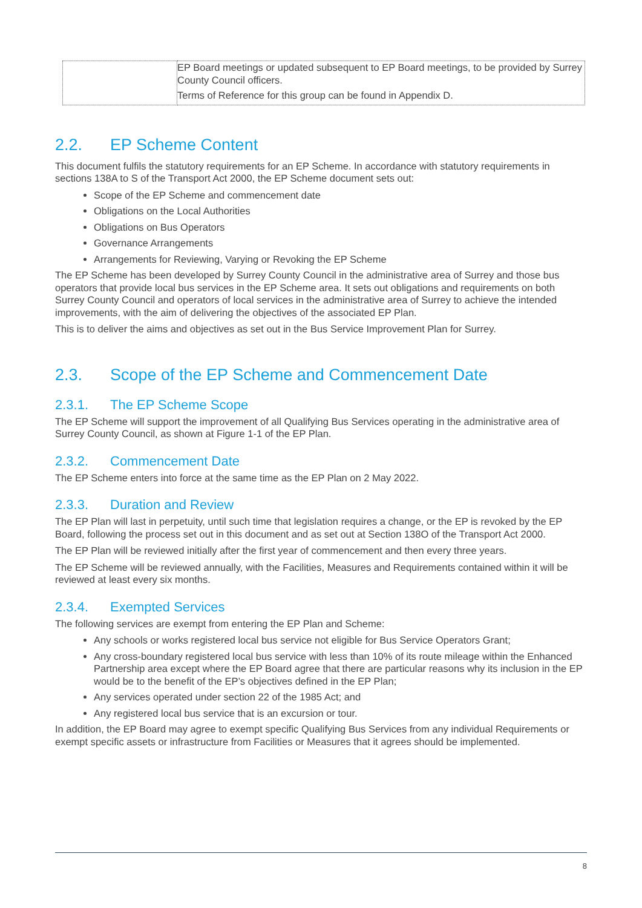| | EP Board meetings or updated subsequent to EP Board meetings, to be provided by Surrey County Council officers. Terms of Reference for this group can be found in Appendix D. |
2.2. EP Scheme Content
This document fulfils the statutory requirements for an EP Scheme. In accordance with statutory requirements in sections 138A to S of the Transport Act 2000, the EP Scheme document sets out:
Scope of the EP Scheme and commencement date
Obligations on the Local Authorities
Obligations on Bus Operators
Governance Arrangements
Arrangements for Reviewing, Varying or Revoking the EP Scheme
The EP Scheme has been developed by Surrey County Council in the administrative area of Surrey and those bus operators that provide local bus services in the EP Scheme area. It sets out obligations and requirements on both Surrey County Council and operators of local services in the administrative area of Surrey to achieve the intended improvements, with the aim of delivering the objectives of the associated EP Plan.
This is to deliver the aims and objectives as set out in the Bus Service Improvement Plan for Surrey.
2.3. Scope of the EP Scheme and Commencement Date
2.3.1. The EP Scheme Scope
The EP Scheme will support the improvement of all Qualifying Bus Services operating in the administrative area of Surrey County Council, as shown at Figure 1-1 of the EP Plan.
2.3.2. Commencement Date
The EP Scheme enters into force at the same time as the EP Plan on 2 May 2022.
2.3.3. Duration and Review
The EP Plan will last in perpetuity, until such time that legislation requires a change, or the EP is revoked by the EP Board, following the process set out in this document and as set out at Section 138O of the Transport Act 2000.
The EP Plan will be reviewed initially after the first year of commencement and then every three years.
The EP Scheme will be reviewed annually, with the Facilities, Measures and Requirements contained within it will be reviewed at least every six months.
2.3.4. Exempted Services
The following services are exempt from entering the EP Plan and Scheme:
Any schools or works registered local bus service not eligible for Bus Service Operators Grant;
Any cross-boundary registered local bus service with less than 10% of its route mileage within the Enhanced Partnership area except where the EP Board agree that there are particular reasons why its inclusion in the EP would be to the benefit of the EP’s objectives defined in the EP Plan;
Any services operated under section 22 of the 1985 Act; and
Any registered local bus service that is an excursion or tour.
In addition, the EP Board may agree to exempt specific Qualifying Bus Services from any individual Requirements or exempt specific assets or infrastructure from Facilities or Measures that it agrees should be implemented.
8